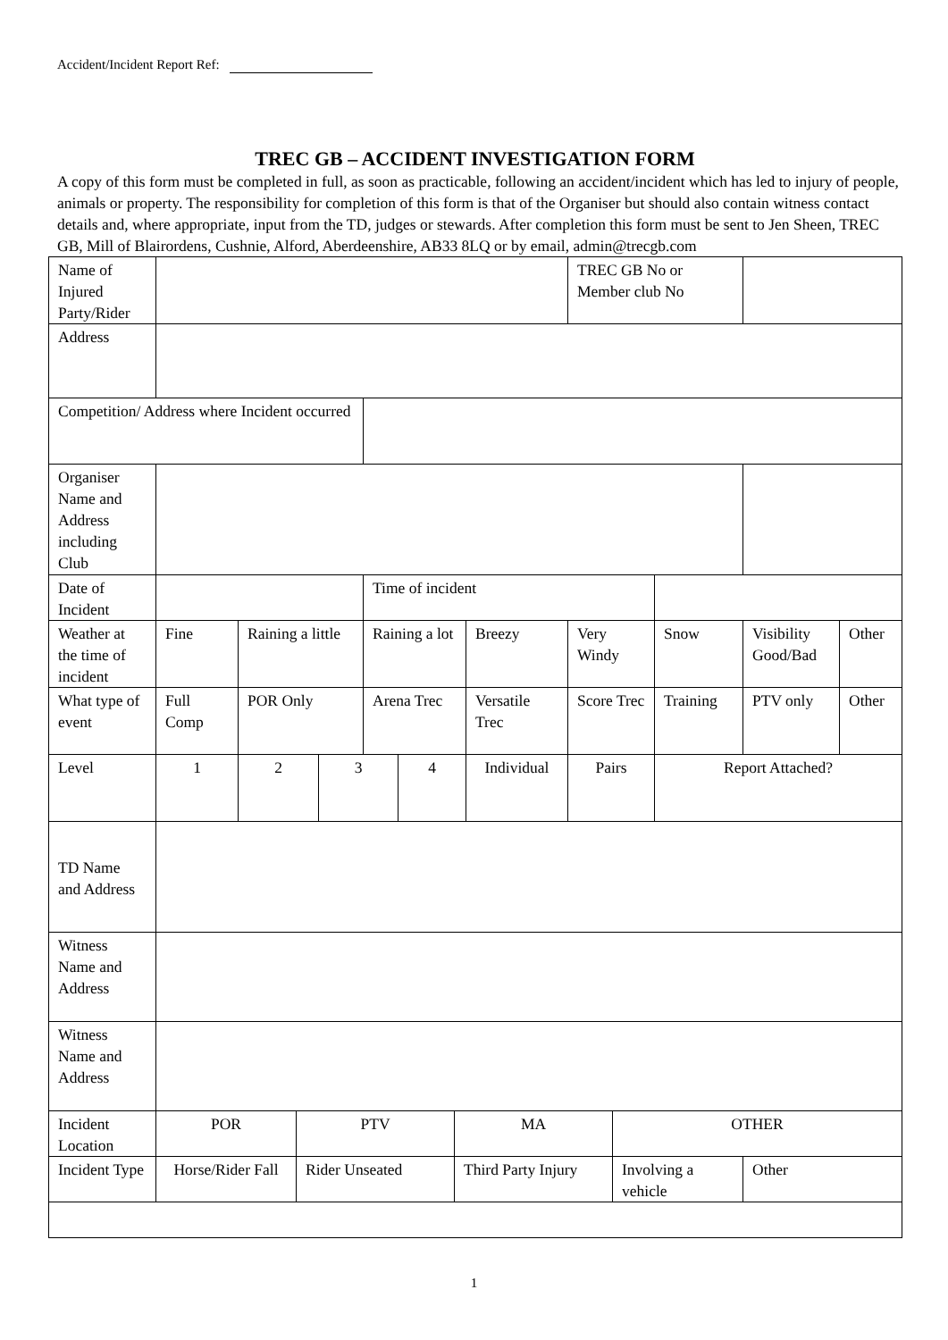Accident/Incident Report Ref:
TREC GB – ACCIDENT INVESTIGATION FORM
A copy of this form must be completed in full, as soon as practicable, following an accident/incident which has led to injury of people, animals or property. The responsibility for completion of this form is that of the Organiser but should also contain witness contact details and, where appropriate, input from the TD, judges or stewards. After completion this form must be sent to Jen Sheen, TREC GB, Mill of Blairordens, Cushnie, Alford, Aberdeenshire, AB33 8LQ or by email, admin@trecgb.com
| Name of Injured Party/Rider | | | | | | | | | TREC GB No or Member club No | | | | |
| Address | | | | | | | | | | | | | |
| Competition/ Address where Incident occurred | | | | | | | | | | | | | |
| Organiser Name and Address including Club | | | | | | | | | | | | | |
| Date of Incident | | | | | Time of incident | | | | | | | | |
| Weather at the time of incident | Fine | Raining a little | | | Raining a lot | | | Breezy | Very Windy | | Snow | Visibility Good/Bad | Other |
| What type of event | Full Comp | POR Only | | | Arena Trec | | | Versatile Trec | Score Trec | | Training | PTV only | Other |
| Level | 1 | 2 | | 3 | | 4 | | Individual | Pairs | | Report Attached? | | |
| TD Name and Address | | | | | | | | | | | | | |
| Witness Name and Address | | | | | | | | | | | | | |
| Witness Name and Address | | | | | | | | | | | | | |
| Incident Location | POR | | PTV | | | | MA | | | OTHER | | | |
| Incident Type | Horse/Rider Fall | | Rider Unseated | | | | Third Party Injury | | | Involving a vehicle | | Other | |
1